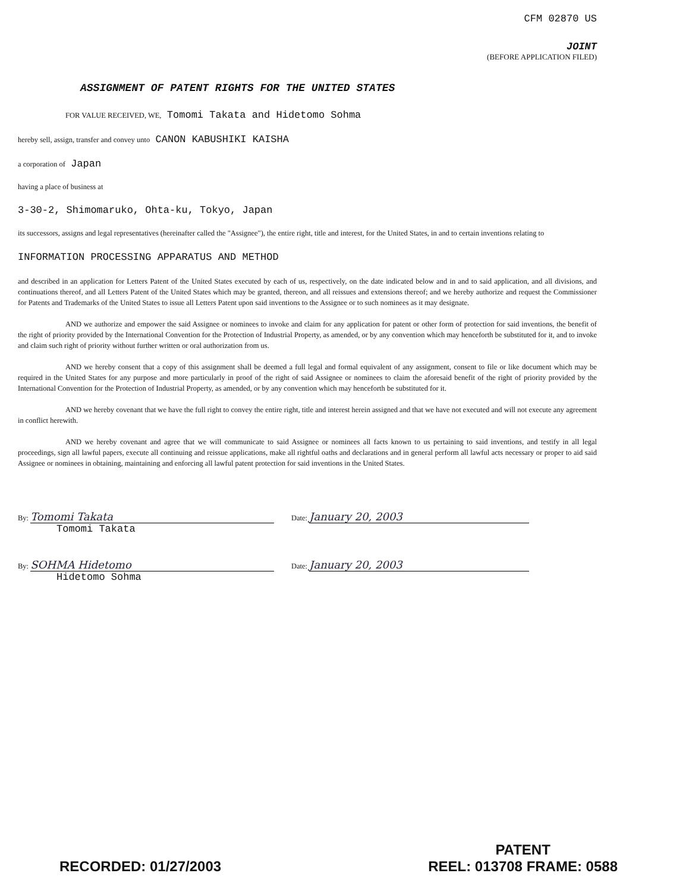CFM 02870 US
JOINT
(BEFORE APPLICATION FILED)
ASSIGNMENT OF PATENT RIGHTS FOR THE UNITED STATES
FOR VALUE RECEIVED, WE, Tomomi Takata and Hidetomo Sohma
hereby sell, assign, transfer and convey unto CANON KABUSHIKI KAISHA
a corporation of Japan
having a place of business at
3-30-2, Shimomaruko, Ohta-ku, Tokyo, Japan
its successors, assigns and legal representatives (hereinafter called the "Assignee"), the entire right, title and interest, for the United States, in and to certain inventions relating to
INFORMATION PROCESSING APPARATUS AND METHOD
and described in an application for Letters Patent of the United States executed by each of us, respectively, on the date indicated below and in and to said application, and all divisions, and continuations thereof, and all Letters Patent of the United States which may be granted, thereon, and all reissues and extensions thereof; and we hereby authorize and request the Commissioner for Patents and Trademarks of the United States to issue all Letters Patent upon said inventions to the Assignee or to such nominees as it may designate.
AND we authorize and empower the said Assignee or nominees to invoke and claim for any application for patent or other form of protection for said inventions, the benefit of the right of priority provided by the International Convention for the Protection of Industrial Property, as amended, or by any convention which may henceforth be substituted for it, and to invoke and claim such right of priority without further written or oral authorization from us.
AND we hereby consent that a copy of this assignment shall be deemed a full legal and formal equivalent of any assignment, consent to file or like document which may be required in the United States for any purpose and more particularly in proof of the right of said Assignee or nominees to claim the aforesaid benefit of the right of priority provided by the International Convention for the Protection of Industrial Property, as amended, or by any convention which may henceforth be substituted for it.
AND we hereby covenant that we have the full right to convey the entire right, title and interest herein assigned and that we have not executed and will not execute any agreement in conflict herewith.
AND we hereby covenant and agree that we will communicate to said Assignee or nominees all facts known to us pertaining to said inventions, and testify in all legal proceedings, sign all lawful papers, execute all continuing and reissue applications, make all rightful oaths and declarations and in general perform all lawful acts necessary or proper to aid said Assignee or nominees in obtaining, maintaining and enforcing all lawful patent protection for said inventions in the United States.
By: Tomomi Takata
Tomomi Takata
Date: January 20, 2003
By: SOHMA Hidetomo
Hidetomo Sohma
Date: January 20, 2003
RECORDED: 01/27/2003
PATENT
REEL: 013708 FRAME: 0588